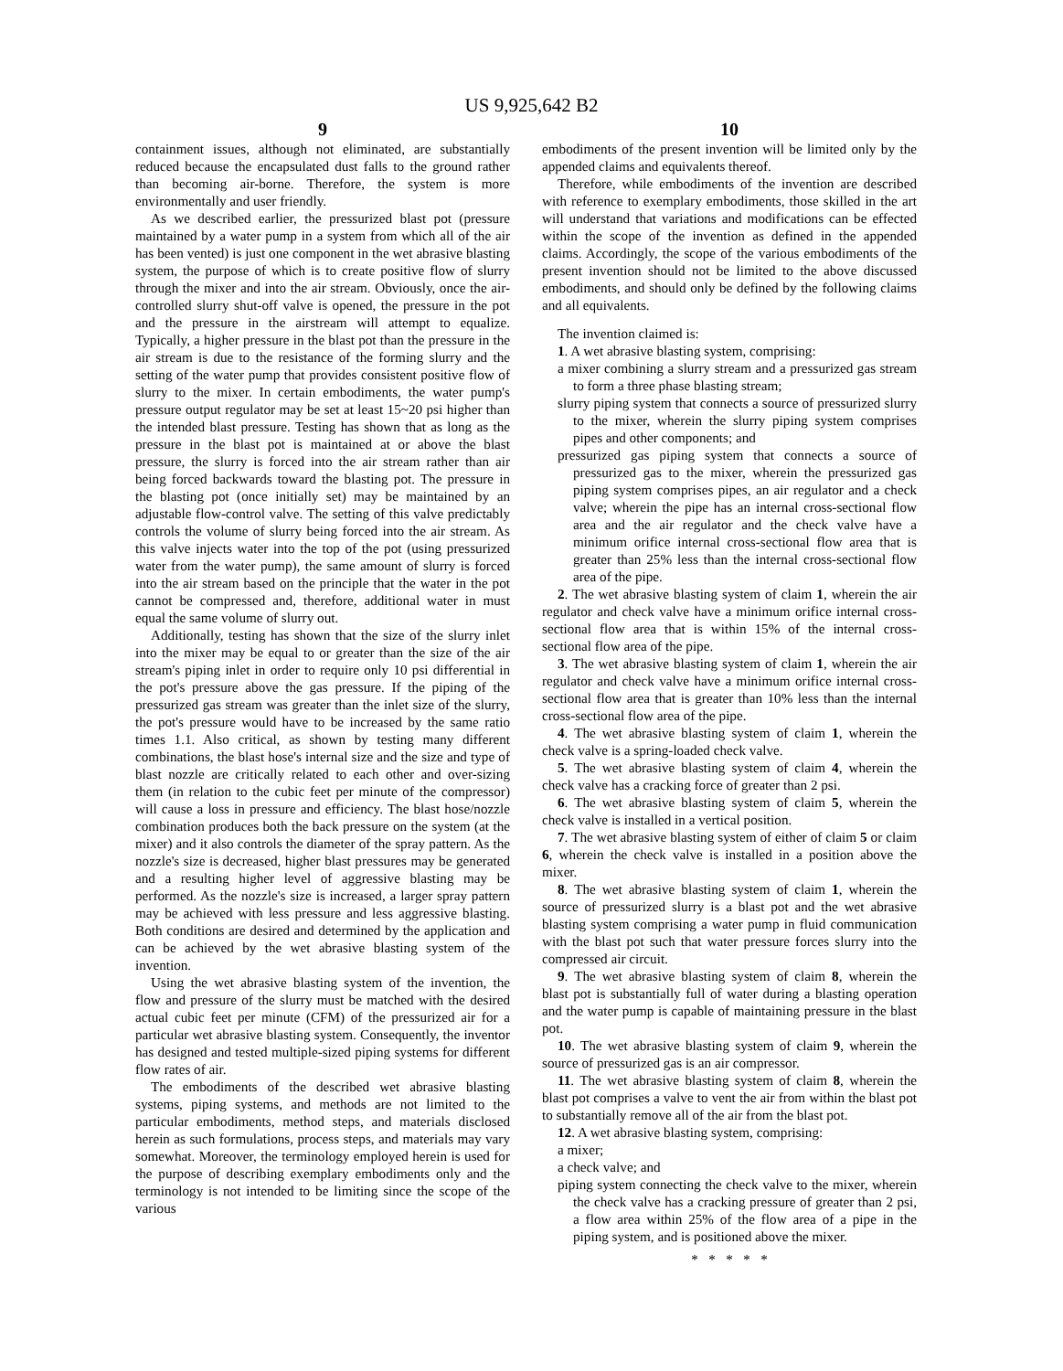US 9,925,642 B2
9
containment issues, although not eliminated, are substantially reduced because the encapsulated dust falls to the ground rather than becoming air-borne. Therefore, the system is more environmentally and user friendly.
As we described earlier, the pressurized blast pot (pressure maintained by a water pump in a system from which all of the air has been vented) is just one component in the wet abrasive blasting system, the purpose of which is to create positive flow of slurry through the mixer and into the air stream. Obviously, once the air-controlled slurry shut-off valve is opened, the pressure in the pot and the pressure in the airstream will attempt to equalize. Typically, a higher pressure in the blast pot than the pressure in the air stream is due to the resistance of the forming slurry and the setting of the water pump that provides consistent positive flow of slurry to the mixer. In certain embodiments, the water pump's pressure output regulator may be set at least 15~20 psi higher than the intended blast pressure. Testing has shown that as long as the pressure in the blast pot is maintained at or above the blast pressure, the slurry is forced into the air stream rather than air being forced backwards toward the blasting pot. The pressure in the blasting pot (once initially set) may be maintained by an adjustable flow-control valve. The setting of this valve predictably controls the volume of slurry being forced into the air stream. As this valve injects water into the top of the pot (using pressurized water from the water pump), the same amount of slurry is forced into the air stream based on the principle that the water in the pot cannot be compressed and, therefore, additional water in must equal the same volume of slurry out.
Additionally, testing has shown that the size of the slurry inlet into the mixer may be equal to or greater than the size of the air stream's piping inlet in order to require only 10 psi differential in the pot's pressure above the gas pressure. If the piping of the pressurized gas stream was greater than the inlet size of the slurry, the pot's pressure would have to be increased by the same ratio times 1.1. Also critical, as shown by testing many different combinations, the blast hose's internal size and the size and type of blast nozzle are critically related to each other and over-sizing them (in relation to the cubic feet per minute of the compressor) will cause a loss in pressure and efficiency. The blast hose/nozzle combination produces both the back pressure on the system (at the mixer) and it also controls the diameter of the spray pattern. As the nozzle's size is decreased, higher blast pressures may be generated and a resulting higher level of aggressive blasting may be performed. As the nozzle's size is increased, a larger spray pattern may be achieved with less pressure and less aggressive blasting. Both conditions are desired and determined by the application and can be achieved by the wet abrasive blasting system of the invention.
Using the wet abrasive blasting system of the invention, the flow and pressure of the slurry must be matched with the desired actual cubic feet per minute (CFM) of the pressurized air for a particular wet abrasive blasting system. Consequently, the inventor has designed and tested multiple-sized piping systems for different flow rates of air.
The embodiments of the described wet abrasive blasting systems, piping systems, and methods are not limited to the particular embodiments, method steps, and materials disclosed herein as such formulations, process steps, and materials may vary somewhat. Moreover, the terminology employed herein is used for the purpose of describing exemplary embodiments only and the terminology is not intended to be limiting since the scope of the various
10
embodiments of the present invention will be limited only by the appended claims and equivalents thereof.
Therefore, while embodiments of the invention are described with reference to exemplary embodiments, those skilled in the art will understand that variations and modifications can be effected within the scope of the invention as defined in the appended claims. Accordingly, the scope of the various embodiments of the present invention should not be limited to the above discussed embodiments, and should only be defined by the following claims and all equivalents.
The invention claimed is:
1. A wet abrasive blasting system, comprising:
a mixer combining a slurry stream and a pressurized gas stream to form a three phase blasting stream;
slurry piping system that connects a source of pressurized slurry to the mixer, wherein the slurry piping system comprises pipes and other components; and
pressurized gas piping system that connects a source of pressurized gas to the mixer, wherein the pressurized gas piping system comprises pipes, an air regulator and a check valve; wherein the pipe has an internal cross-sectional flow area and the air regulator and the check valve have a minimum orifice internal cross-sectional flow area that is greater than 25% less than the internal cross-sectional flow area of the pipe.
2. The wet abrasive blasting system of claim 1, wherein the air regulator and check valve have a minimum orifice internal cross-sectional flow area that is within 15% of the internal cross-sectional flow area of the pipe.
3. The wet abrasive blasting system of claim 1, wherein the air regulator and check valve have a minimum orifice internal cross-sectional flow area that is greater than 10% less than the internal cross-sectional flow area of the pipe.
4. The wet abrasive blasting system of claim 1, wherein the check valve is a spring-loaded check valve.
5. The wet abrasive blasting system of claim 4, wherein the check valve has a cracking force of greater than 2 psi.
6. The wet abrasive blasting system of claim 5, wherein the check valve is installed in a vertical position.
7. The wet abrasive blasting system of either of claim 5 or claim 6, wherein the check valve is installed in a position above the mixer.
8. The wet abrasive blasting system of claim 1, wherein the source of pressurized slurry is a blast pot and the wet abrasive blasting system comprising a water pump in fluid communication with the blast pot such that water pressure forces slurry into the compressed air circuit.
9. The wet abrasive blasting system of claim 8, wherein the blast pot is substantially full of water during a blasting operation and the water pump is capable of maintaining pressure in the blast pot.
10. The wet abrasive blasting system of claim 9, wherein the source of pressurized gas is an air compressor.
11. The wet abrasive blasting system of claim 8, wherein the blast pot comprises a valve to vent the air from within the blast pot to substantially remove all of the air from the blast pot.
12. A wet abrasive blasting system, comprising:
a mixer;
a check valve; and
piping system connecting the check valve to the mixer, wherein the check valve has a cracking pressure of greater than 2 psi, a flow area within 25% of the flow area of a pipe in the piping system, and is positioned above the mixer.
* * * * *